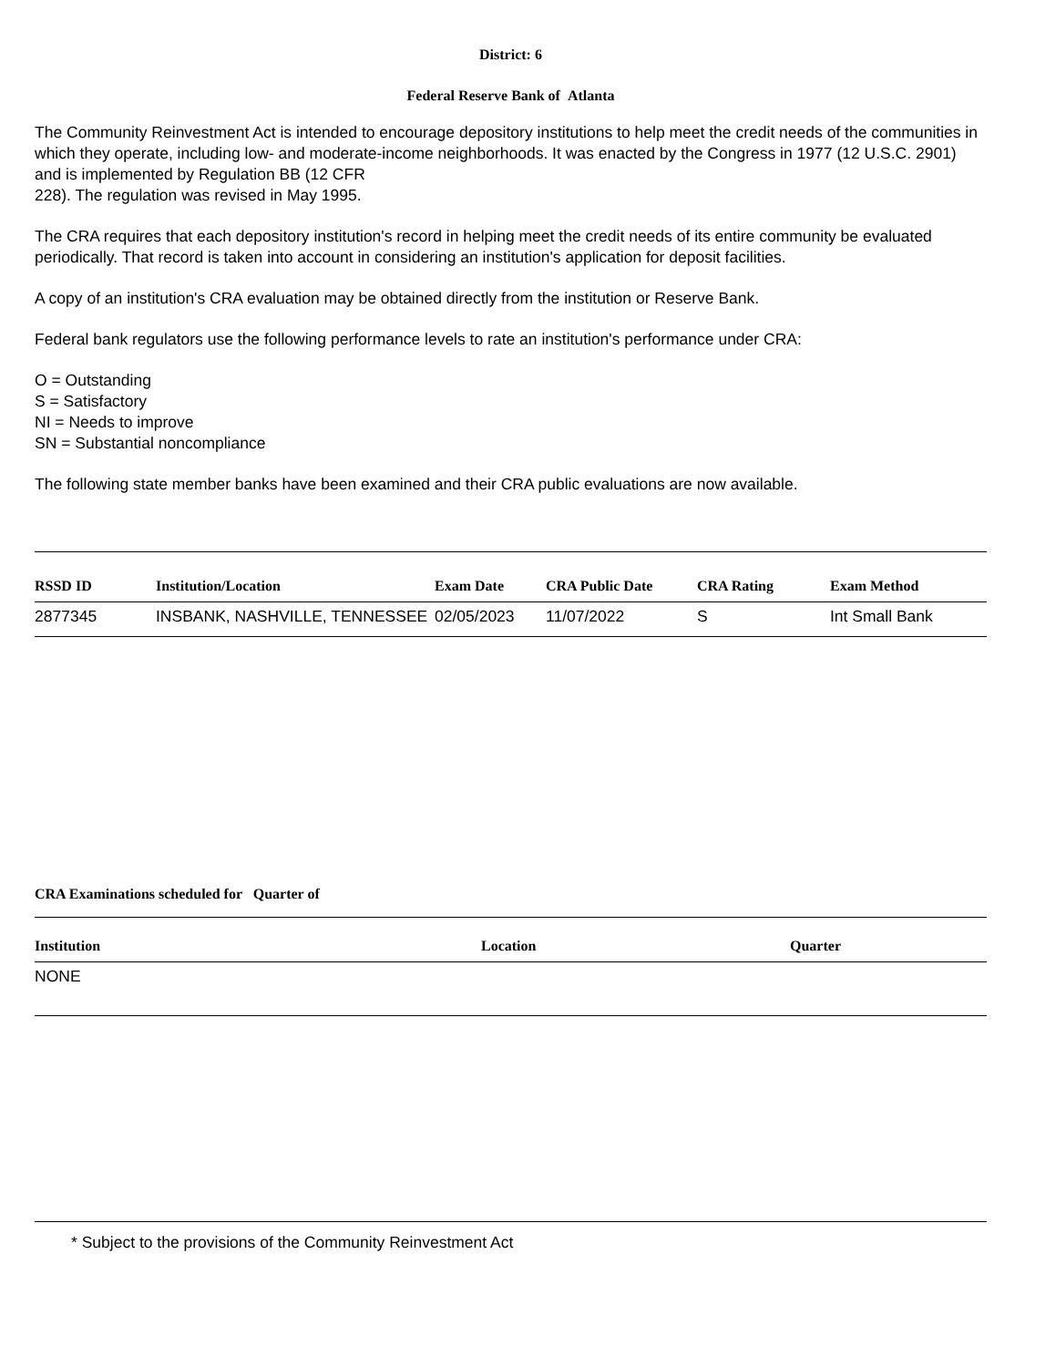District: 6
Federal Reserve Bank of Atlanta
The Community Reinvestment Act is intended to encourage depository institutions to help meet the credit needs of the communities in which they operate, including low- and moderate-income neighborhoods. It was enacted by the Congress in 1977 (12 U.S.C. 2901) and is implemented by Regulation BB (12 CFR
228). The regulation was revised in May 1995.
The CRA requires that each depository institution's record in helping meet the credit needs of its entire community be evaluated periodically. That record is taken into account in considering an institution's application for deposit facilities.
A copy of an institution's CRA evaluation may be obtained directly from the institution or Reserve Bank.
Federal bank regulators use the following performance levels to rate an institution's performance under CRA:
O = Outstanding
S = Satisfactory
NI = Needs to improve
SN = Substantial noncompliance
The following state member banks have been examined and their CRA public evaluations are now available.
| RSSD ID | Institution/Location | Exam Date | CRA Public Date | CRA Rating | Exam Method |
| --- | --- | --- | --- | --- | --- |
| 2877345 | INSBANK, NASHVILLE, TENNESSEE | 02/05/2023 | 11/07/2022 | S | Int Small Bank |
CRA Examinations scheduled for Quarter of
| Institution | Location | Quarter |
| --- | --- | --- |
| NONE | | |
* Subject to the provisions of the Community Reinvestment Act